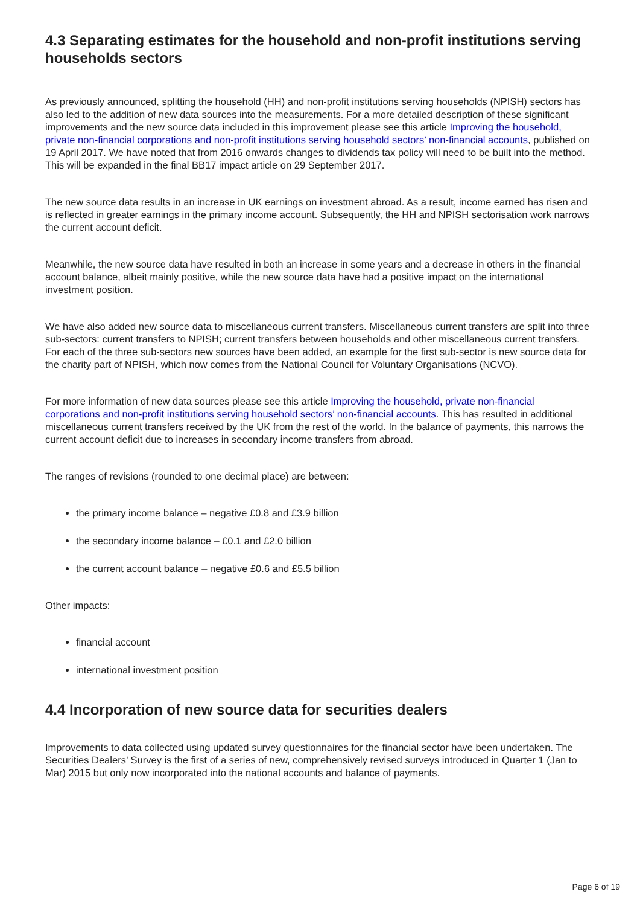4.3 Separating estimates for the household and non-profit institutions serving households sectors
As previously announced, splitting the household (HH) and non-profit institutions serving households (NPISH) sectors has also led to the addition of new data sources into the measurements. For a more detailed description of these significant improvements and the new source data included in this improvement please see this article Improving the household, private non-financial corporations and non-profit institutions serving household sectors’ non-financial accounts, published on 19 April 2017. We have noted that from 2016 onwards changes to dividends tax policy will need to be built into the method. This will be expanded in the final BB17 impact article on 29 September 2017.
The new source data results in an increase in UK earnings on investment abroad. As a result, income earned has risen and is reflected in greater earnings in the primary income account. Subsequently, the HH and NPISH sectorisation work narrows the current account deficit.
Meanwhile, the new source data have resulted in both an increase in some years and a decrease in others in the financial account balance, albeit mainly positive, while the new source data have had a positive impact on the international investment position.
We have also added new source data to miscellaneous current transfers. Miscellaneous current transfers are split into three sub-sectors: current transfers to NPISH; current transfers between households and other miscellaneous current transfers. For each of the three sub-sectors new sources have been added, an example for the first sub-sector is new source data for the charity part of NPISH, which now comes from the National Council for Voluntary Organisations (NCVO).
For more information of new data sources please see this article Improving the household, private non-financial corporations and non-profit institutions serving household sectors’ non-financial accounts. This has resulted in additional miscellaneous current transfers received by the UK from the rest of the world. In the balance of payments, this narrows the current account deficit due to increases in secondary income transfers from abroad.
The ranges of revisions (rounded to one decimal place) are between:
the primary income balance – negative £0.8 and £3.9 billion
the secondary income balance – £0.1 and £2.0 billion
the current account balance – negative £0.6 and £5.5 billion
Other impacts:
financial account
international investment position
4.4 Incorporation of new source data for securities dealers
Improvements to data collected using updated survey questionnaires for the financial sector have been undertaken. The Securities Dealers’ Survey is the first of a series of new, comprehensively revised surveys introduced in Quarter 1 (Jan to Mar) 2015 but only now incorporated into the national accounts and balance of payments.
Page 6 of 19